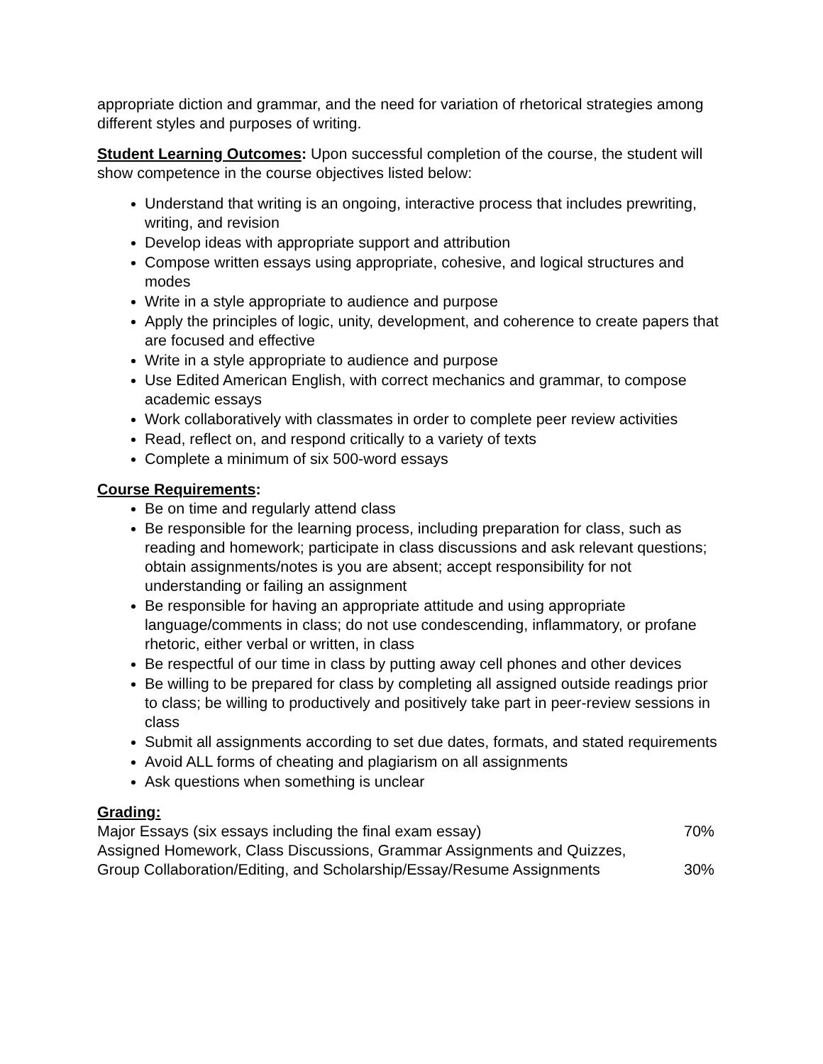appropriate diction and grammar, and the need for variation of rhetorical strategies among different styles and purposes of writing.
Student Learning Outcomes: Upon successful completion of the course, the student will show competence in the course objectives listed below:
Understand that writing is an ongoing, interactive process that includes prewriting, writing, and revision
Develop ideas with appropriate support and attribution
Compose written essays using appropriate, cohesive, and logical structures and modes
Write in a style appropriate to audience and purpose
Apply the principles of logic, unity, development, and coherence to create papers that are focused and effective
Write in a style appropriate to audience and purpose
Use Edited American English, with correct mechanics and grammar, to compose academic essays
Work collaboratively with classmates in order to complete peer review activities
Read, reflect on, and respond critically to a variety of texts
Complete a minimum of six 500-word essays
Course Requirements:
Be on time and regularly attend class
Be responsible for the learning process, including preparation for class, such as reading and homework; participate in class discussions and ask relevant questions; obtain assignments/notes is you are absent; accept responsibility for not understanding or failing an assignment
Be responsible for having an appropriate attitude and using appropriate language/comments in class; do not use condescending, inflammatory, or profane rhetoric, either verbal or written, in class
Be respectful of our time in class by putting away cell phones and other devices
Be willing to be prepared for class by completing all assigned outside readings prior to class; be willing to productively and positively take part in peer-review sessions in class
Submit all assignments according to set due dates, formats, and stated requirements
Avoid ALL forms of cheating and plagiarism on all assignments
Ask questions when something is unclear
Grading:
| Major Essays (six essays including the final exam essay) | 70% |
| Assigned Homework, Class Discussions, Grammar Assignments and Quizzes, Group Collaboration/Editing, and Scholarship/Essay/Resume Assignments | 30% |